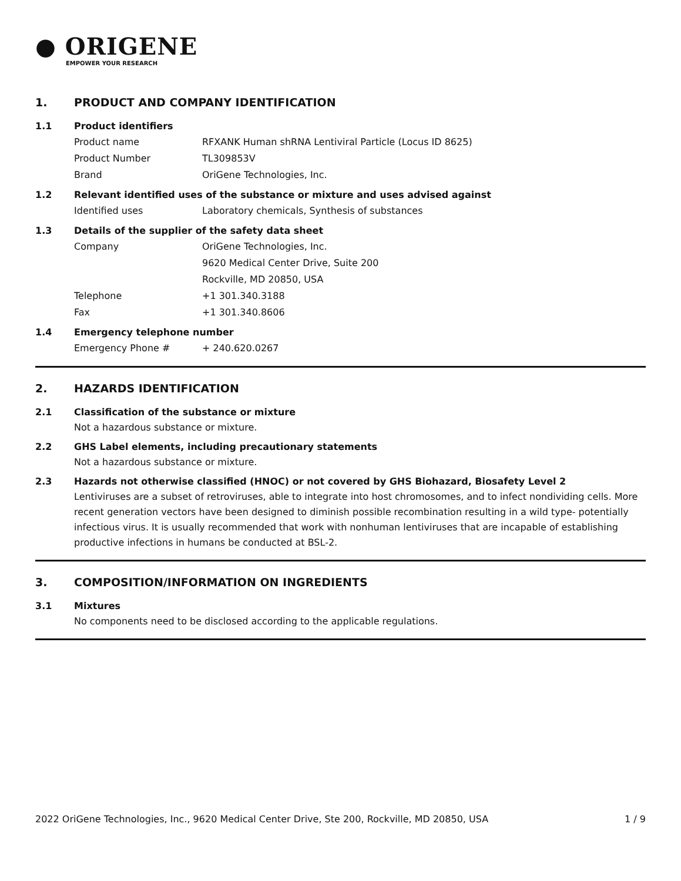● ORIGENE
EMPOWER YOUR RESEARCH
1. PRODUCT AND COMPANY IDENTIFICATION
1.1 Product identifiers
Product name RFXANK Human shRNA Lentiviral Particle (Locus ID 8625)
Product Number TL309853V
Brand OriGene Technologies, Inc.
1.2 Relevant identified uses of the substance or mixture and uses advised against
Identified uses Laboratory chemicals, Synthesis of substances
1.3 Details of the supplier of the safety data sheet
Company OriGene Technologies, Inc.
9620 Medical Center Drive, Suite 200
Rockville, MD 20850, USA
Telephone +1 301.340.3188
Fax +1 301.340.8606
1.4 Emergency telephone number
Emergency Phone # + 240.620.0267
2. HAZARDS IDENTIFICATION
2.1 Classification of the substance or mixture
Not a hazardous substance or mixture.
2.2 GHS Label elements, including precautionary statements
Not a hazardous substance or mixture.
2.3 Hazards not otherwise classified (HNOC) or not covered by GHS Biohazard, Biosafety Level 2
Lentiviruses are a subset of retroviruses, able to integrate into host chromosomes, and to infect nondividing cells. More recent generation vectors have been designed to diminish possible recombination resulting in a wild type- potentially infectious virus. It is usually recommended that work with nonhuman lentiviruses that are incapable of establishing productive infections in humans be conducted at BSL-2.
3. COMPOSITION/INFORMATION ON INGREDIENTS
3.1 Mixtures
No components need to be disclosed according to the applicable regulations.
2022 OriGene Technologies, Inc., 9620 Medical Center Drive, Ste 200, Rockville, MD 20850, USA 1 / 9